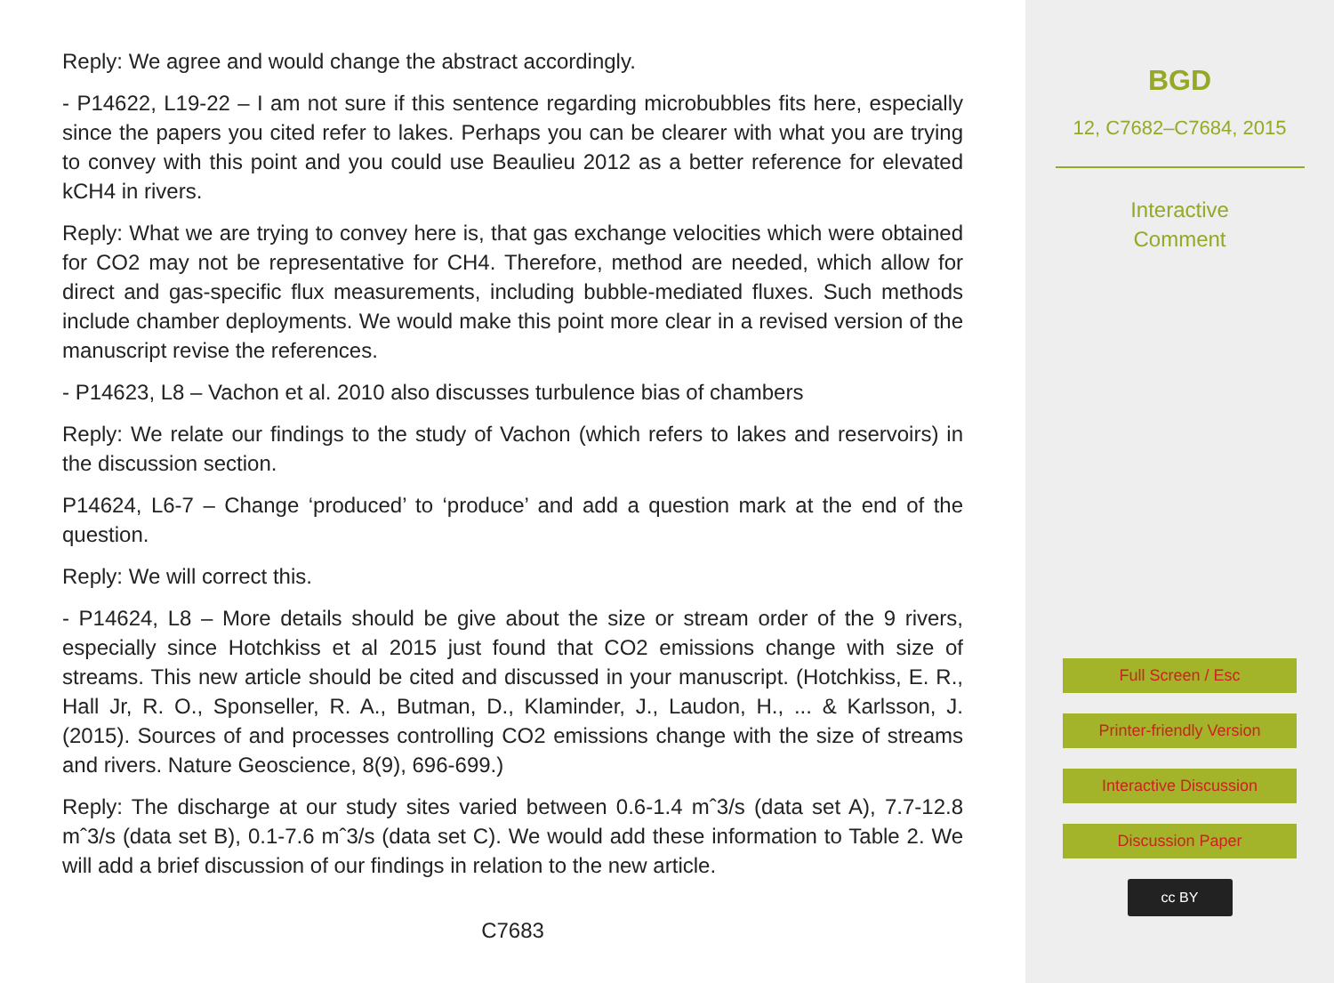Reply: We agree and would change the abstract accordingly.
- P14622, L19-22 – I am not sure if this sentence regarding microbubbles fits here, especially since the papers you cited refer to lakes. Perhaps you can be clearer with what you are trying to convey with this point and you could use Beaulieu 2012 as a better reference for elevated kCH4 in rivers.
Reply: What we are trying to convey here is, that gas exchange velocities which were obtained for CO2 may not be representative for CH4. Therefore, method are needed, which allow for direct and gas-specific flux measurements, including bubble-mediated fluxes. Such methods include chamber deployments. We would make this point more clear in a revised version of the manuscript revise the references.
- P14623, L8 – Vachon et al. 2010 also discusses turbulence bias of chambers
Reply: We relate our findings to the study of Vachon (which refers to lakes and reservoirs) in the discussion section.
P14624, L6-7 – Change ‘produced’ to ‘produce’ and add a question mark at the end of the question.
Reply: We will correct this.
- P14624, L8 – More details should be give about the size or stream order of the 9 rivers, especially since Hotchkiss et al 2015 just found that CO2 emissions change with size of streams. This new article should be cited and discussed in your manuscript. (Hotchkiss, E. R., Hall Jr, R. O., Sponseller, R. A., Butman, D., Klaminder, J., Laudon, H., ... & Karlsson, J. (2015). Sources of and processes controlling CO2 emissions change with the size of streams and rivers. Nature Geoscience, 8(9), 696-699.)
Reply: The discharge at our study sites varied between 0.6-1.4 mˆ3/s (data set A), 7.7-12.8 mˆ3/s (data set B), 0.1-7.6 mˆ3/s (data set C). We would add these information to Table 2. We will add a brief discussion of our findings in relation to the new article.
C7683
BGD
12, C7682–C7684, 2015
Interactive
Comment
Full Screen / Esc
Printer-friendly Version
Interactive Discussion
Discussion Paper
cc BY